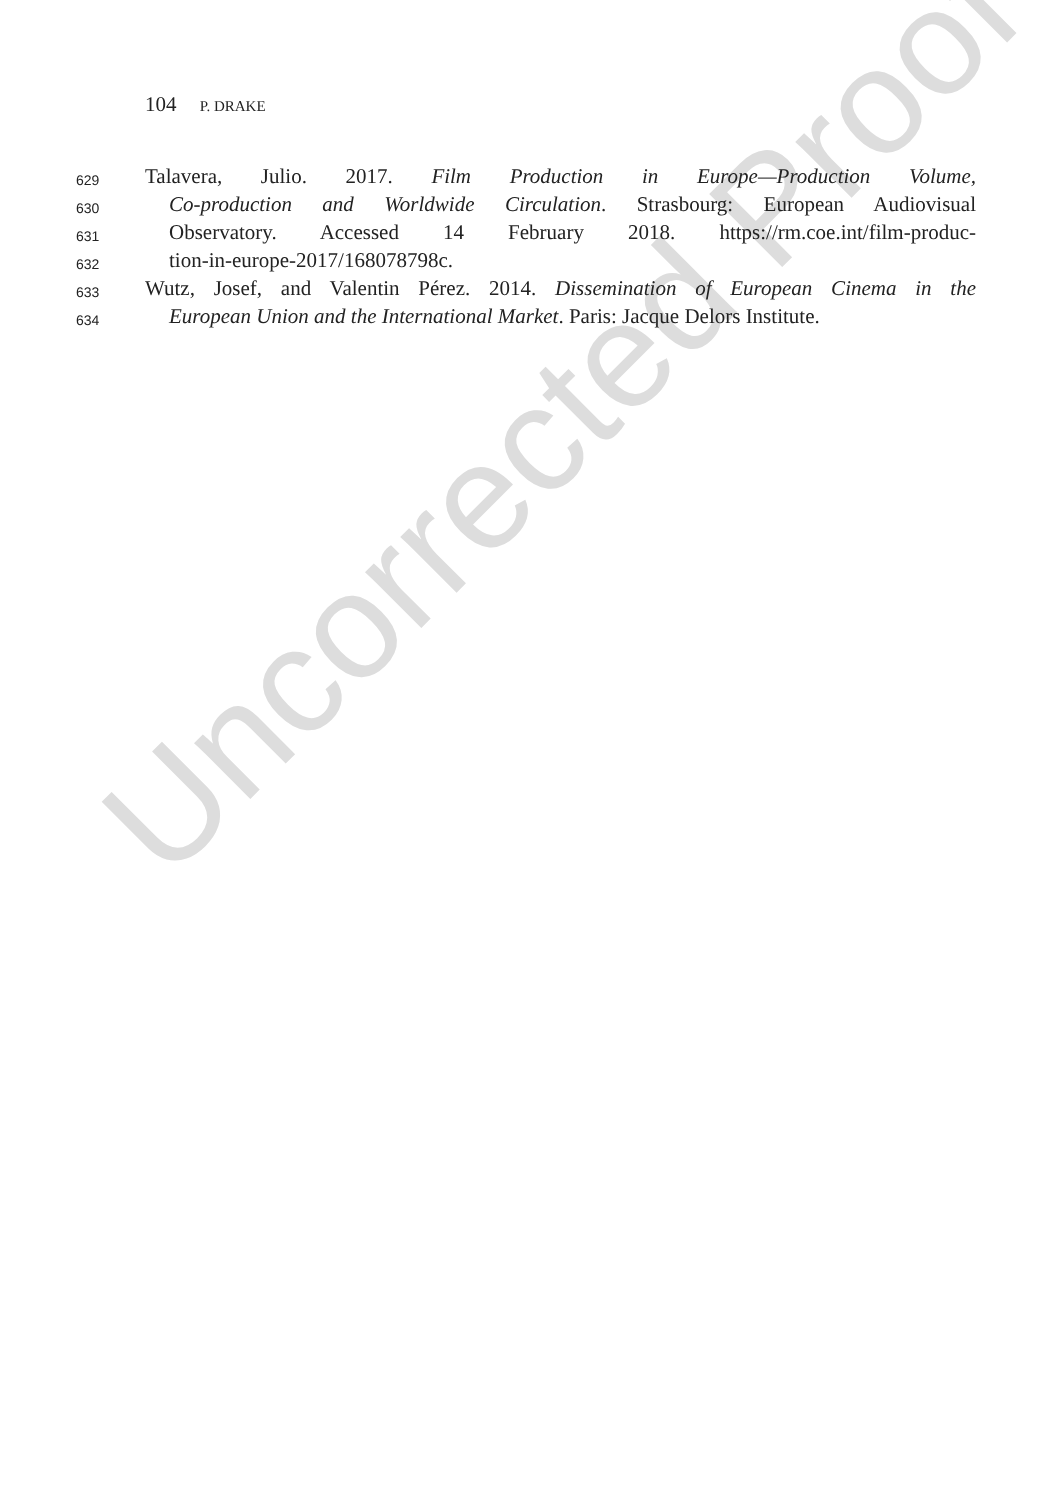104 P. DRAKE
629
Talavera, Julio. 2017. Film Production in Europe—Production Volume,
630
Co-production and Worldwide Circulation. Strasbourg: European Audiovisual
631
Observatory. Accessed 14 February 2018. https://rm.coe.int/film-produc-
632
tion-in-europe-2017/168078798c.
633
Wutz, Josef, and Valentin Pérez. 2014. Dissemination of European Cinema in the
634
European Union and the International Market. Paris: Jacque Delors Institute.
Uncorrected Proof